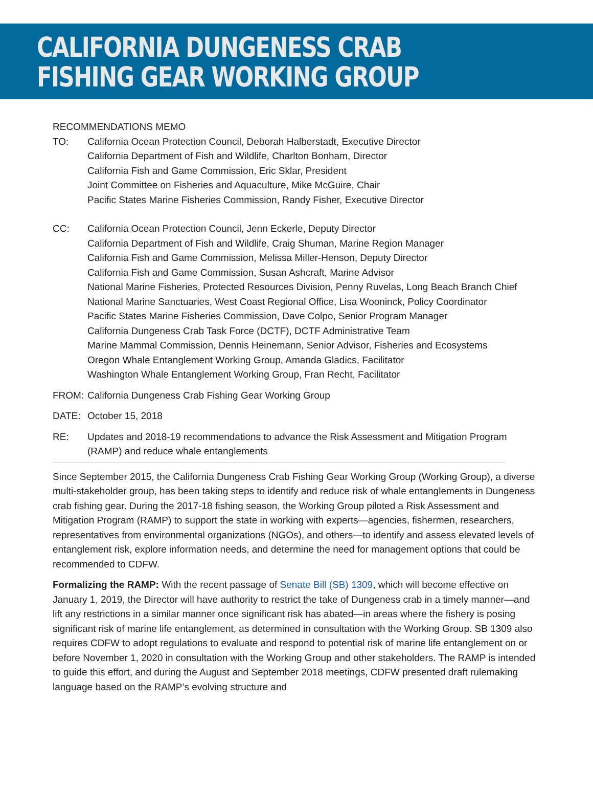CALIFORNIA DUNGENESS CRAB
FISHING GEAR WORKING GROUP
RECOMMENDATIONS MEMO
TO: California Ocean Protection Council, Deborah Halberstadt, Executive Director
California Department of Fish and Wildlife, Charlton Bonham, Director
California Fish and Game Commission, Eric Sklar, President
Joint Committee on Fisheries and Aquaculture, Mike McGuire, Chair
Pacific States Marine Fisheries Commission, Randy Fisher, Executive Director
CC: California Ocean Protection Council, Jenn Eckerle, Deputy Director
California Department of Fish and Wildlife, Craig Shuman, Marine Region Manager
California Fish and Game Commission, Melissa Miller-Henson, Deputy Director
California Fish and Game Commission, Susan Ashcraft, Marine Advisor
National Marine Fisheries, Protected Resources Division, Penny Ruvelas, Long Beach Branch Chief
National Marine Sanctuaries, West Coast Regional Office, Lisa Wooninck, Policy Coordinator
Pacific States Marine Fisheries Commission, Dave Colpo, Senior Program Manager
California Dungeness Crab Task Force (DCTF), DCTF Administrative Team
Marine Mammal Commission, Dennis Heinemann, Senior Advisor, Fisheries and Ecosystems
Oregon Whale Entanglement Working Group, Amanda Gladics, Facilitator
Washington Whale Entanglement Working Group, Fran Recht, Facilitator
FROM: California Dungeness Crab Fishing Gear Working Group
DATE: October 15, 2018
RE: Updates and 2018-19 recommendations to advance the Risk Assessment and Mitigation Program (RAMP) and reduce whale entanglements
Since September 2015, the California Dungeness Crab Fishing Gear Working Group (Working Group), a diverse multi-stakeholder group, has been taking steps to identify and reduce risk of whale entanglements in Dungeness crab fishing gear. During the 2017-18 fishing season, the Working Group piloted a Risk Assessment and Mitigation Program (RAMP) to support the state in working with experts—agencies, fishermen, researchers, representatives from environmental organizations (NGOs), and others—to identify and assess elevated levels of entanglement risk, explore information needs, and determine the need for management options that could be recommended to CDFW.
Formalizing the RAMP: With the recent passage of Senate Bill (SB) 1309, which will become effective on January 1, 2019, the Director will have authority to restrict the take of Dungeness crab in a timely manner—and lift any restrictions in a similar manner once significant risk has abated—in areas where the fishery is posing significant risk of marine life entanglement, as determined in consultation with the Working Group. SB 1309 also requires CDFW to adopt regulations to evaluate and respond to potential risk of marine life entanglement on or before November 1, 2020 in consultation with the Working Group and other stakeholders. The RAMP is intended to guide this effort, and during the August and September 2018 meetings, CDFW presented draft rulemaking language based on the RAMP’s evolving structure and